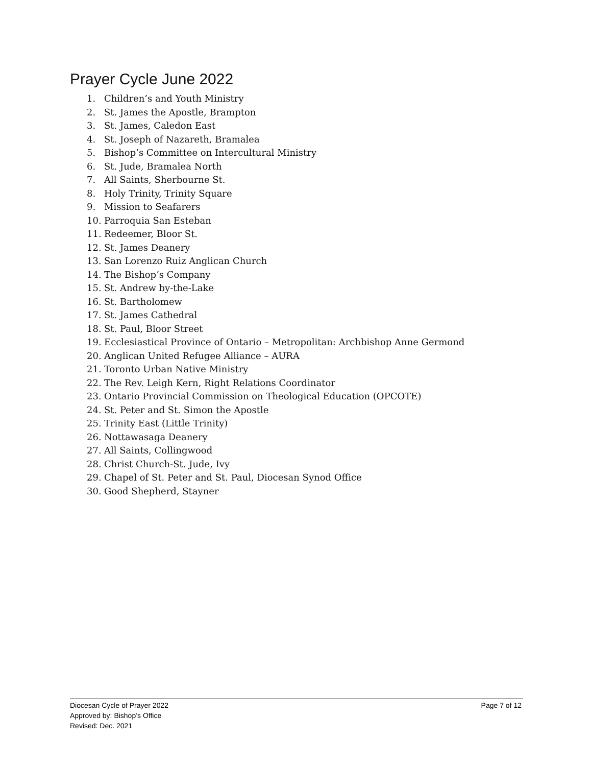Prayer Cycle June 2022
1. Children’s and Youth Ministry
2. St. James the Apostle, Brampton
3. St. James, Caledon East
4. St. Joseph of Nazareth, Bramalea
5. Bishop’s Committee on Intercultural Ministry
6. St. Jude, Bramalea North
7. All Saints, Sherbourne St.
8. Holy Trinity, Trinity Square
9. Mission to Seafarers
10. Parroquia San Esteban
11. Redeemer, Bloor St.
12. St. James Deanery
13. San Lorenzo Ruiz Anglican Church
14. The Bishop’s Company
15. St. Andrew by-the-Lake
16. St. Bartholomew
17. St. James Cathedral
18. St. Paul, Bloor Street
19. Ecclesiastical Province of Ontario – Metropolitan: Archbishop Anne Germond
20. Anglican United Refugee Alliance – AURA
21. Toronto Urban Native Ministry
22. The Rev. Leigh Kern, Right Relations Coordinator
23. Ontario Provincial Commission on Theological Education (OPCOTE)
24. St. Peter and St. Simon the Apostle
25. Trinity East (Little Trinity)
26. Nottawasaga Deanery
27. All Saints, Collingwood
28. Christ Church-St. Jude, Ivy
29. Chapel of St. Peter and St. Paul, Diocesan Synod Office
30. Good Shepherd, Stayner
Diocesan Cycle of Prayer 2022
Page 7 of 12
Approved by: Bishop’s Office
Revised: Dec. 2021